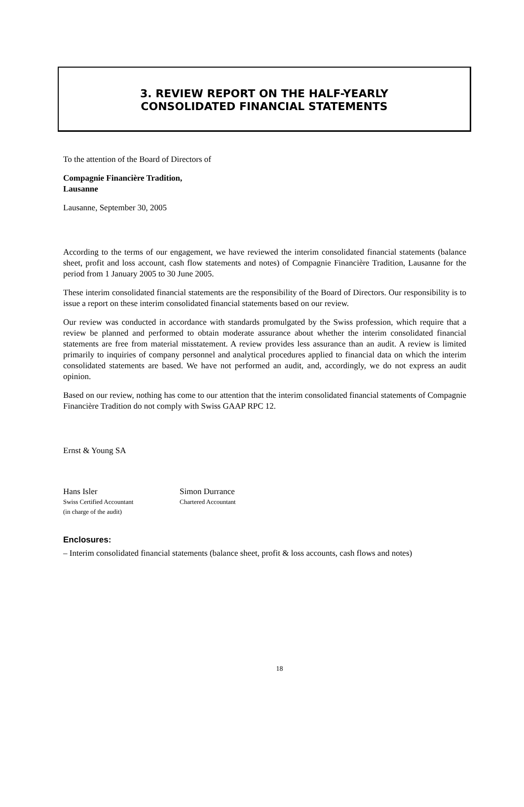3. REVIEW REPORT ON THE HALF-YEARLY
CONSOLIDATED FINANCIAL STATEMENTS
To the attention of the Board of Directors of
Compagnie Financière Tradition,
Lausanne
Lausanne, September 30, 2005
According to the terms of our engagement, we have reviewed the interim consolidated financial statements (balance sheet, profit and loss account, cash flow statements and notes) of Compagnie Financière Tradition, Lausanne for the period from 1 January 2005 to 30 June 2005.
These interim consolidated financial statements are the responsibility of the Board of Directors. Our responsibility is to issue a report on these interim consolidated financial statements based on our review.
Our review was conducted in accordance with standards promulgated by the Swiss profession, which require that a review be planned and performed to obtain moderate assurance about whether the interim consolidated financial statements are free from material misstatement. A review provides less assurance than an audit. A review is limited primarily to inquiries of company personnel and analytical procedures applied to financial data on which the interim consolidated statements are based. We have not performed an audit, and, accordingly, we do not express an audit opinion.
Based on our review, nothing has come to our attention that the interim consolidated financial statements of Compagnie Financière Tradition do not comply with Swiss GAAP RPC 12.
Ernst & Young SA
Hans Isler
Swiss Certified Accountant
(in charge of the audit)
Simon Durrance
Chartered Accountant
Enclosures:
– Interim consolidated financial statements (balance sheet, profit & loss accounts, cash flows and notes)
18